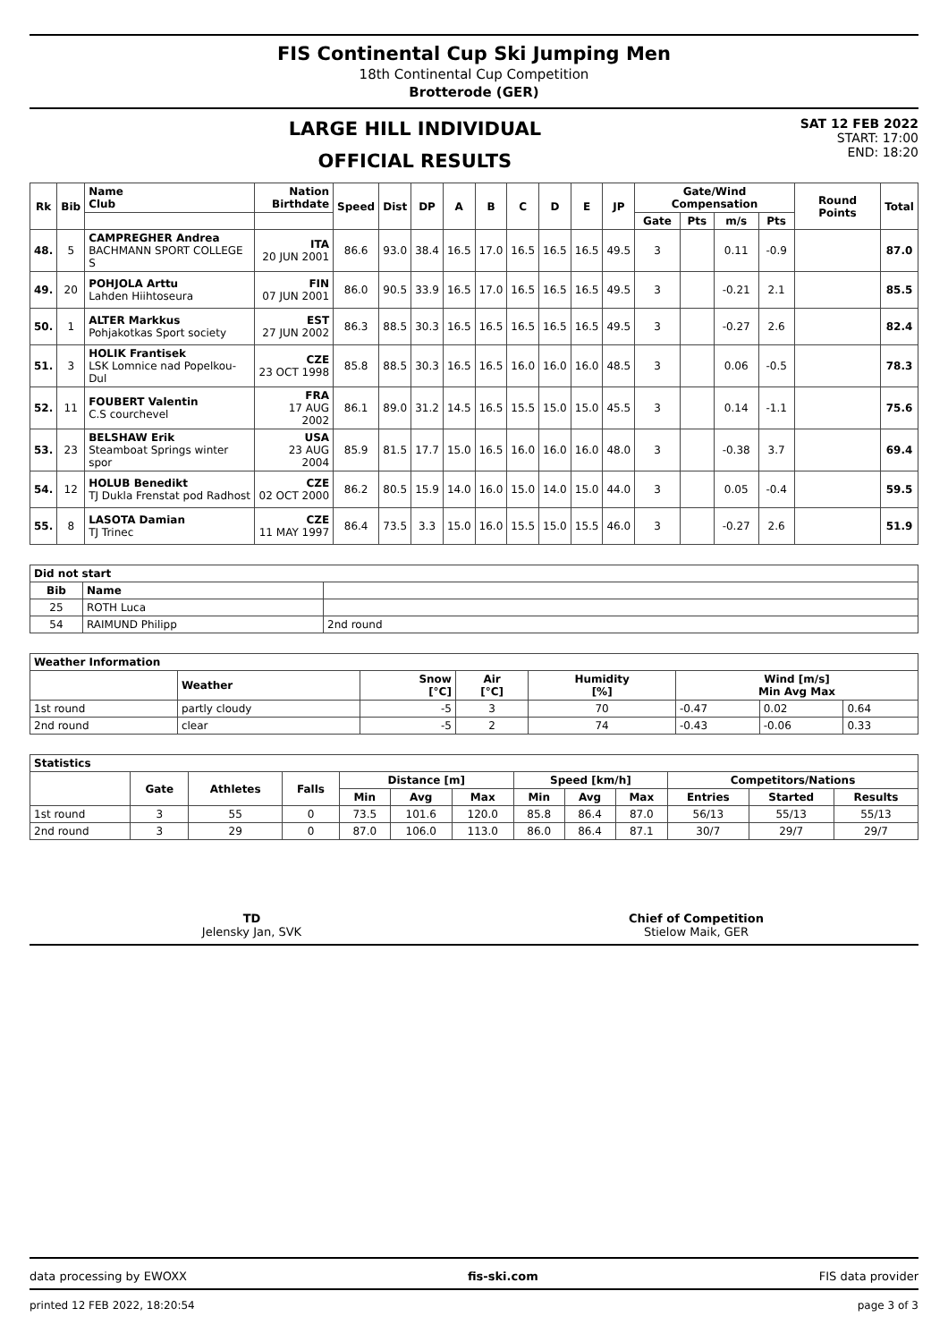FIS Continental Cup Ski Jumping Men
18th Continental Cup Competition
Brotterode (GER)
LARGE HILL INDIVIDUAL
OFFICIAL RESULTS
SAT 12 FEB 2022
START: 17:00
END: 18:20
| Rk | Bib | Name Club | Nation Birthdate | Speed | Dist | DP | A | B | C | D | E | JP | Gate/Wind Compensation | | | | Round Points | Total |
| --- | --- | --- | --- | --- | --- | --- | --- | --- | --- | --- | --- | --- | --- | --- | --- | --- | --- | --- |
| | | | | | | | | | | | | | Gate | Pts | m/s | Pts | | |
| 48. | 5 | CAMPREGHER Andrea BACHMANN SPORT COLLEGE S | ITA 20 JUN 2001 | 86.6 | 93.0 | 38.4 | 16.5 | 17.0 | 16.5 | 16.5 | 16.5 | 49.5 | 3 | | 0.11 | -0.9 | | 87.0 |
| 49. | 20 | POHJOLA Arttu Lahden Hiihtoseura | FIN 07 JUN 2001 | 86.0 | 90.5 | 33.9 | 16.5 | 17.0 | 16.5 | 16.5 | 16.5 | 49.5 | 3 | | -0.21 | 2.1 | | 85.5 |
| 50. | 1 | ALTER Markkus Pohjakotkas Sport society | EST 27 JUN 2002 | 86.3 | 88.5 | 30.3 | 16.5 | 16.5 | 16.5 | 16.5 | 16.5 | 49.5 | 3 | | -0.27 | 2.6 | | 82.4 |
| 51. | 3 | HOLIK Frantisek LSK Lomnice nad Popelkou-Dul | CZE 23 OCT 1998 | 85.8 | 88.5 | 30.3 | 16.5 | 16.5 | 16.0 | 16.0 | 16.0 | 48.5 | 3 | | 0.06 | -0.5 | | 78.3 |
| 52. | 11 | FOUBERT Valentin C.S courchevel | FRA 17 AUG 2002 | 86.1 | 89.0 | 31.2 | 14.5 | 16.5 | 15.5 | 15.0 | 15.0 | 45.5 | 3 | | 0.14 | -1.1 | | 75.6 |
| 53. | 23 | BELSHAW Erik Steamboat Springs winter spor | USA 23 AUG 2004 | 85.9 | 81.5 | 17.7 | 15.0 | 16.5 | 16.0 | 16.0 | 16.0 | 48.0 | 3 | | -0.38 | 3.7 | | 69.4 |
| 54. | 12 | HOLUB Benedikt TJ Dukla Frenstat pod Radhost | CZE 02 OCT 2000 | 86.2 | 80.5 | 15.9 | 14.0 | 16.0 | 15.0 | 14.0 | 15.0 | 44.0 | 3 | | 0.05 | -0.4 | | 59.5 |
| 55. | 8 | LASOTA Damian TJ Trinec | CZE 11 MAY 1997 | 86.4 | 73.5 | 3.3 | 15.0 | 16.0 | 15.5 | 15.0 | 15.5 | 46.0 | 3 | | -0.27 | 2.6 | | 51.9 |
| Did not start | | |
| --- | --- | --- |
| Bib | Name | |
| 25 | ROTH Luca | |
| 54 | RAIMUND Philipp | 2nd round |
| Weather Information | | | | | | | |
| --- | --- | --- | --- | --- | --- | --- | --- |
| | Weather | Snow [°C] | Air [°C] | Humidity [%] | Wind [m/s] Min Avg Max | | |
| 1st round | partly cloudy | -5 | 3 | 70 | -0.47 | 0.02 | 0.64 |
| 2nd round | clear | -5 | 2 | 74 | -0.43 | -0.06 | 0.33 |
| Statistics | | | | | | | | | | | | |
| --- | --- | --- | --- | --- | --- | --- | --- | --- | --- | --- | --- | --- |
| | Gate | Athletes | Falls | Distance [m] | | | Speed [km/h] | | | Competitors/Nations | | |
| | | | | Min | Avg | Max | Min | Avg | Max | Entries | Started | Results |
| 1st round | 3 | 55 | 0 | 73.5 | 101.6 | 120.0 | 85.8 | 86.4 | 87.0 | 56/13 | 55/13 | 55/13 |
| 2nd round | 3 | 29 | 0 | 87.0 | 106.0 | 113.0 | 86.0 | 86.4 | 87.1 | 30/7 | 29/7 | 29/7 |
TD
Jelensky Jan, SVK
Chief of Competition
Stielow Maik, GER
data processing by EWOXX fis-ski.com FIS data provider
printed 12 FEB 2022, 18:20:54 page 3 of 3